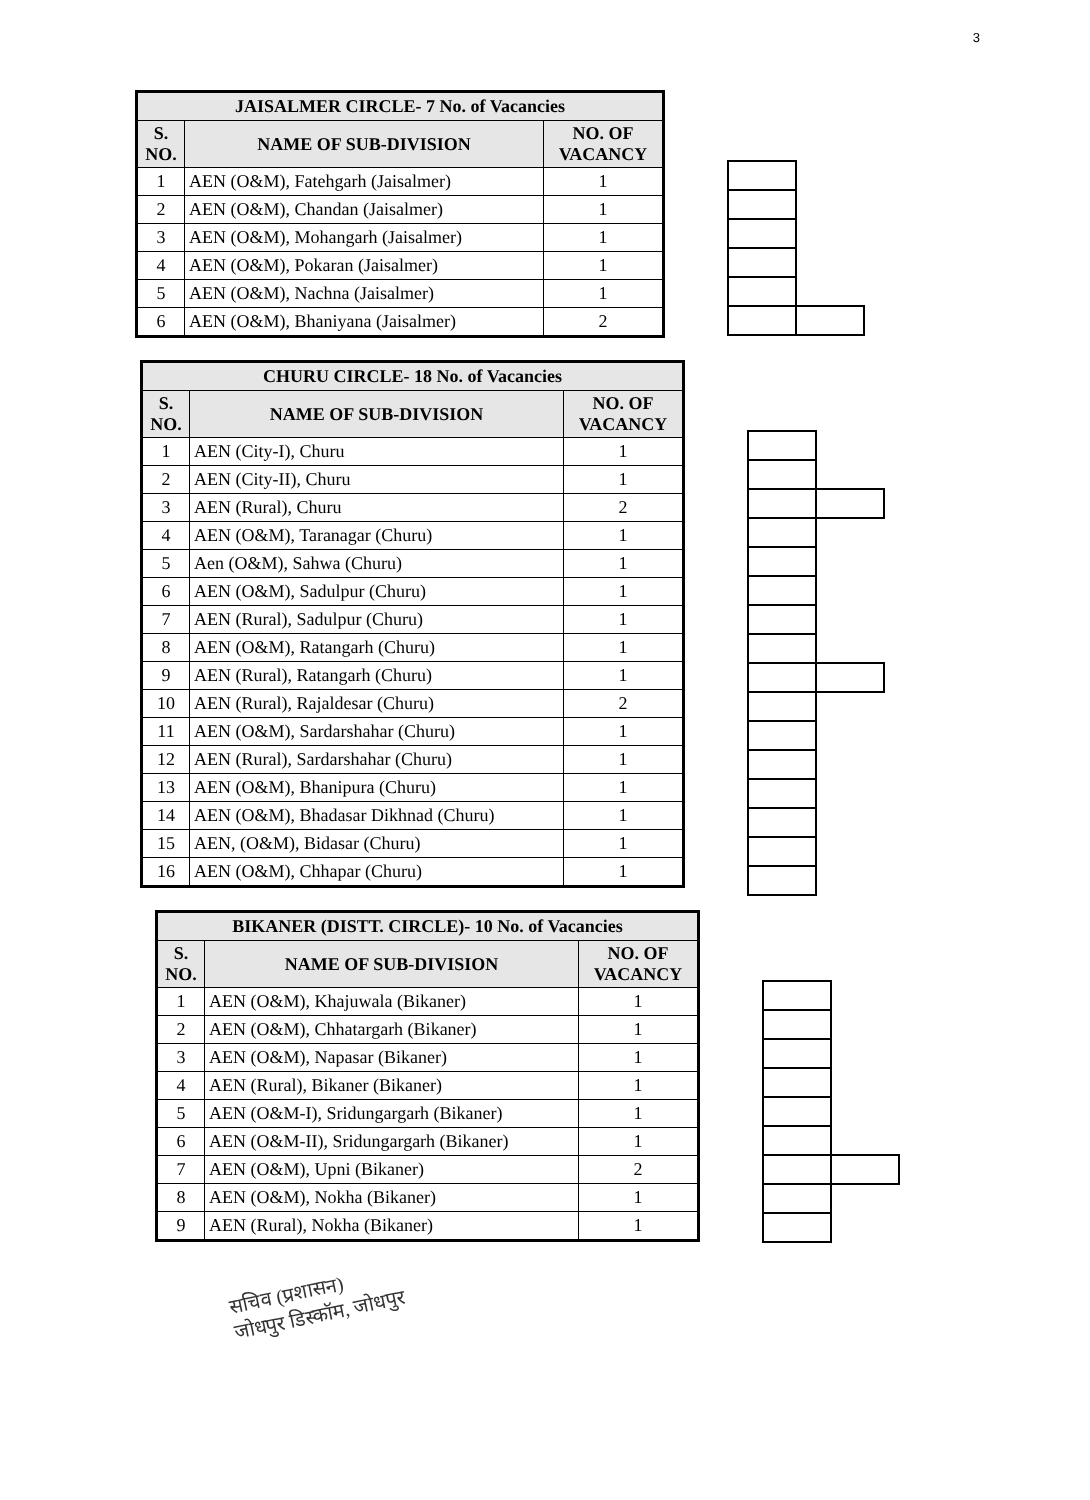3
| JAISALMER CIRCLE- 7 No. of Vacancies | | |
| --- | --- | --- |
| S. NO. | NAME OF SUB-DIVISION | NO. OF VACANCY |
| 1 | AEN (O&M), Fatehgarh (Jaisalmer) | 1 |
| 2 | AEN (O&M), Chandan (Jaisalmer) | 1 |
| 3 | AEN (O&M), Mohangarh (Jaisalmer) | 1 |
| 4 | AEN (O&M), Pokaran (Jaisalmer) | 1 |
| 5 | AEN (O&M), Nachna (Jaisalmer) | 1 |
| 6 | AEN (O&M), Bhaniyana (Jaisalmer) | 2 |
| CHURU CIRCLE- 18 No. of Vacancies | | |
| --- | --- | --- |
| S. NO. | NAME OF SUB-DIVISION | NO. OF VACANCY |
| 1 | AEN (City-I), Churu | 1 |
| 2 | AEN (City-II), Churu | 1 |
| 3 | AEN (Rural), Churu | 2 |
| 4 | AEN (O&M), Taranagar (Churu) | 1 |
| 5 | Aen (O&M), Sahwa (Churu) | 1 |
| 6 | AEN (O&M), Sadulpur (Churu) | 1 |
| 7 | AEN (Rural), Sadulpur (Churu) | 1 |
| 8 | AEN (O&M), Ratangarh (Churu) | 1 |
| 9 | AEN (Rural), Ratangarh (Churu) | 1 |
| 10 | AEN (Rural), Rajaldesar (Churu) | 2 |
| 11 | AEN (O&M), Sardarshahar (Churu) | 1 |
| 12 | AEN (Rural), Sardarshahar (Churu) | 1 |
| 13 | AEN (O&M), Bhanipura (Churu) | 1 |
| 14 | AEN (O&M), Bhadasar Dikhnad (Churu) | 1 |
| 15 | AEN, (O&M), Bidasar (Churu) | 1 |
| 16 | AEN (O&M), Chhapar (Churu) | 1 |
| BIKANER (DISTT. CIRCLE)- 10 No. of Vacancies | | |
| --- | --- | --- |
| S. NO. | NAME OF SUB-DIVISION | NO. OF VACANCY |
| 1 | AEN (O&M), Khajuwala (Bikaner) | 1 |
| 2 | AEN (O&M), Chhatargarh (Bikaner) | 1 |
| 3 | AEN (O&M), Napasar (Bikaner) | 1 |
| 4 | AEN (Rural), Bikaner (Bikaner) | 1 |
| 5 | AEN (O&M-I), Sridungargarh (Bikaner) | 1 |
| 6 | AEN (O&M-II), Sridungargarh (Bikaner) | 1 |
| 7 | AEN (O&M), Upni (Bikaner) | 2 |
| 8 | AEN (O&M), Nokha (Bikaner) | 1 |
| 9 | AEN (Rural), Nokha (Bikaner) | 1 |
सचिव (प्रशासन)
जोधपुर डिस्कॉम, जोधपुर